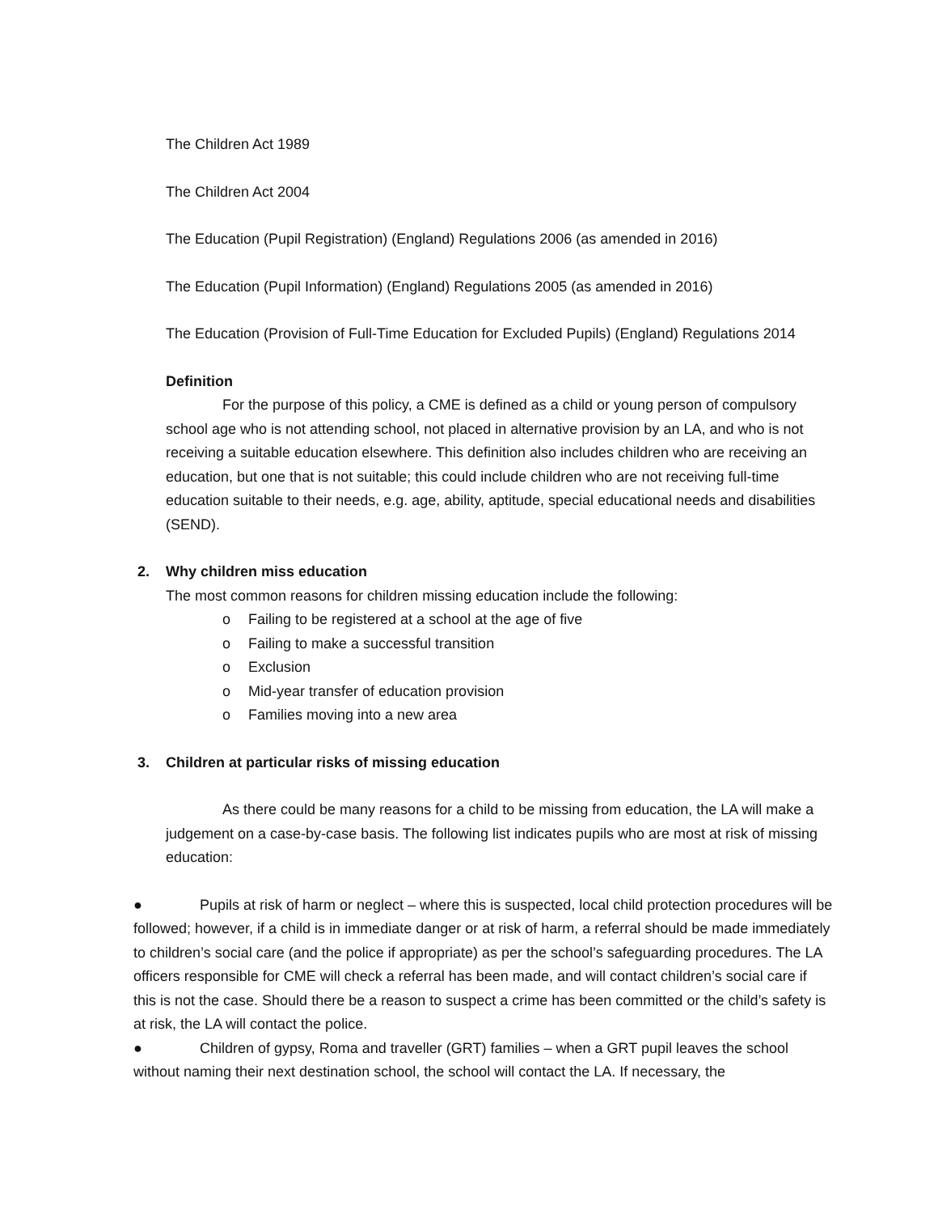The Children Act 1989
The Children Act 2004
The Education (Pupil Registration) (England) Regulations 2006 (as amended in 2016)
The Education (Pupil Information) (England) Regulations 2005 (as amended in 2016)
The Education (Provision of Full-Time Education for Excluded Pupils) (England) Regulations 2014
Definition
For the purpose of this policy, a CME is defined as a child or young person of compulsory school age who is not attending school, not placed in alternative provision by an LA, and who is not receiving a suitable education elsewhere. This definition also includes children who are receiving an education, but one that is not suitable; this could include children who are not receiving full-time education suitable to their needs, e.g. age, ability, aptitude, special educational needs and disabilities (SEND).
2. Why children miss education
The most common reasons for children missing education include the following:
o Failing to be registered at a school at the age of five
o Failing to make a successful transition
o Exclusion
o Mid-year transfer of education provision
o Families moving into a new area
3. Children at particular risks of missing education
As there could be many reasons for a child to be missing from education, the LA will make a judgement on a case-by-case basis. The following list indicates pupils who are most at risk of missing education:
● Pupils at risk of harm or neglect – where this is suspected, local child protection procedures will be followed; however, if a child is in immediate danger or at risk of harm, a referral should be made immediately to children’s social care (and the police if appropriate) as per the school’s safeguarding procedures. The LA officers responsible for CME will check a referral has been made, and will contact children’s social care if this is not the case. Should there be a reason to suspect a crime has been committed or the child’s safety is at risk, the LA will contact the police.
● Children of gypsy, Roma and traveller (GRT) families – when a GRT pupil leaves the school without naming their next destination school, the school will contact the LA. If necessary, the